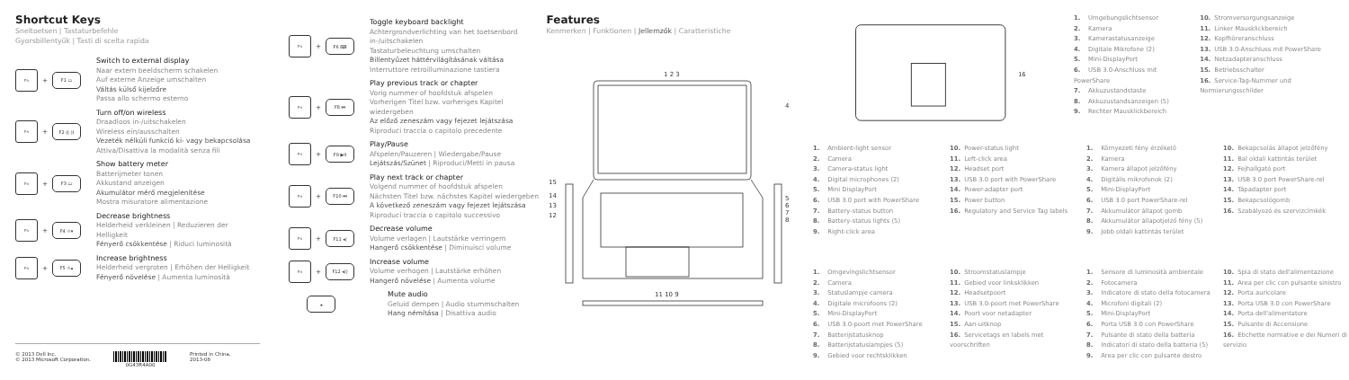Shortcut Keys
Sneltoetsen | Tastaturbefehle
Gyorsbillentyűk | Tasti di scelta rapida
Fn
+
F1 ▭
Switch to external display
Naar extern beeldscherm schakelen
Auf externe Anzeige umschalten
Váltás külső kijelzőre
Passa allo schermo esterno
Fn
+
F2 ((·))
Turn off/on wireless
Draadloos in-/uitschakelen
Wireless ein/ausschalten
Vezeték nélküli funkció ki- vagy bekapcsolása
Attiva/Disattiva la modalità senza fili
Fn
+
F3 ▭
Show battery meter
Batterijmeter tonen
Akkustand anzeigen
Akumulátor mérő megjelenítése
Mostra misuratore alimentazione
Fn
+
F4 ☼▾
Decrease brightness
Helderheid verkleinen | Reduzieren der Helligkeit
Fényerő csökkentése | Riduci luminosità
Fn
+
F5 ☼▴
Increase brightness
Helderheid vergroten | Erhöhen der Helligkeit
Fényerő növelése | Aumenta luminosità
© 2013 Dell Inc.
© 2013 Microsoft Corporation.
0G43R4A00 Printed in China.
2013-08
Fn
+
F6 ⌨
Toggle keyboard backlight
Achtergrondverlichting van het toetsenbord in-/uitschakelen
Tastaturbeleuchtung umschalten
Billentyűzet háttérvilágításának váltása
Interruttore retroilluminazione tastiera
Fn
+
F8 ⏮
Play previous track or chapter
Vorig nummer of hoofdstuk afspelen
Vorherigen Titel bzw. vorheriges Kapitel wiedergeben
Az előző zeneszám vagy fejezet lejátszása
Riproduci traccia o capitolo precedente
Fn
+
F9 ▶II
Play/Pause
Afspelen/Pauzeren | Wiedergabe/Pause
Lejátszás/Szünet | Riproduci/Metti in pausa
Fn
+
F10 ⏭
Play next track or chapter
Volgend nummer of hoofdstuk afspelen
Nächsten Titel bzw. nächstes Kapitel wiedergeben
A következő zeneszám vagy fejezet lejátszása
Riproduci traccia o capitolo successivo
Fn
+
F11 ◂)
Decrease volume
Volume verlagen | Lautstärke verringern
Hangerő csökkentése | Diminuisci volume
Fn
+
F12 ◂))
Increase volume
Volume verhogen | Lautstärke erhöhen
Hangerő növelése | Aumenta volume
◂
Mute audio
Geluid dempen | Audio stummschalten
Hang némítása | Disattiva audio
Features
Kenmerken | Funktionen | Jellemzők | Caratteristiche
1 2 3
4
15
14
13
12
5
6
7
8
11 10 9
16
1. Umgebungslichtsensor
2. Kamera
3. Kamerastatusanzeige
4. Digitale Mikrofone (2)
5. Mini-DisplayPort
6. USB 3.0-Anschluss mit PowerShare
7. Akkuzustandstaste
8. Akkuzustandsanzeigen (5)
9. Rechter Mausklickbereich
10. Stromversorgungsanzeige
11. Linker Mausklickbereich
12. Kopfhöreranschluss
13. USB 3.0-Anschluss mit PowerShare
14. Netzadapteranschluss
15. Betriebsschalter
16. Service-Tag-Nummer und Normierungsschilder
1. Ambient-light sensor
2. Camera
3. Camera-status light
4. Digital microphones (2)
5. Mini DisplayPort
6. USB 3.0 port with PowerShare
7. Battery-status button
8. Battery-status lights (5)
9. Right-click area
10. Power-status light
11. Left-click area
12. Headset port
13. USB 3.0 port with PowerShare
14. Power-adapter port
15. Power button
16. Regulatory and Service Tag labels
1. Környezeti fény érzékelő
2. Kamera
3. Kamera állapot jelzőfény
4. Digitális mikrofonok (2)
5. Mini-DisplayPort
6. USB 3.0 port PowerShare-rel
7. Akkumulátor állapot gomb
8. Akkumulátor állapotjelző fény (5)
9. Jobb oldali kattintás terület
10. Bekapcsolás állapot jelzőfény
11. Bal oldali kattintás terület
12. Fejhallgató port
13. USB 3.0 port PowerShare-rel
14. Tápadapter port
15. Bekapcsológomb
16. Szabályozó és szervizcímkék
1. Omgevingslichtsensor
2. Camera
3. Statuslampje camera
4. Digitale microfoons (2)
5. Mini-DisplayPort
6. USB 3.0-poort met PowerShare
7. Batterijstatusknop
8. Batterijstatuslampjes (5)
9. Gebied voor rechtsklikken
10. Stroomstatuslampje
11. Gebied voor linksklikken
12. Headsetpoort
13. USB 3.0-poort met PowerShare
14. Poort voor netadapter
15. Aan-uitknop
16. Servicetags en labels met voorschriften
1. Sensore di luminosità ambientale
2. Fotocamera
3. Indicatore di stato della fotocamera
4. Microfoni digitali (2)
5. Mini-DisplayPort
6. Porta USB 3.0 con PowerShare
7. Pulsante di stato della batteria
8. Indicatori di stato della batteria (5)
9. Area per clic con pulsante destro
10. Spia di stato dell'alimentazione
11. Area per clic con pulsante sinistro
12. Porta auricolare
13. Porta USB 3.0 con PowerShare
14. Porta dell'alimentatore
15. Pulsante di Accensione
16. Etichette normative e dei Numeri di servizio